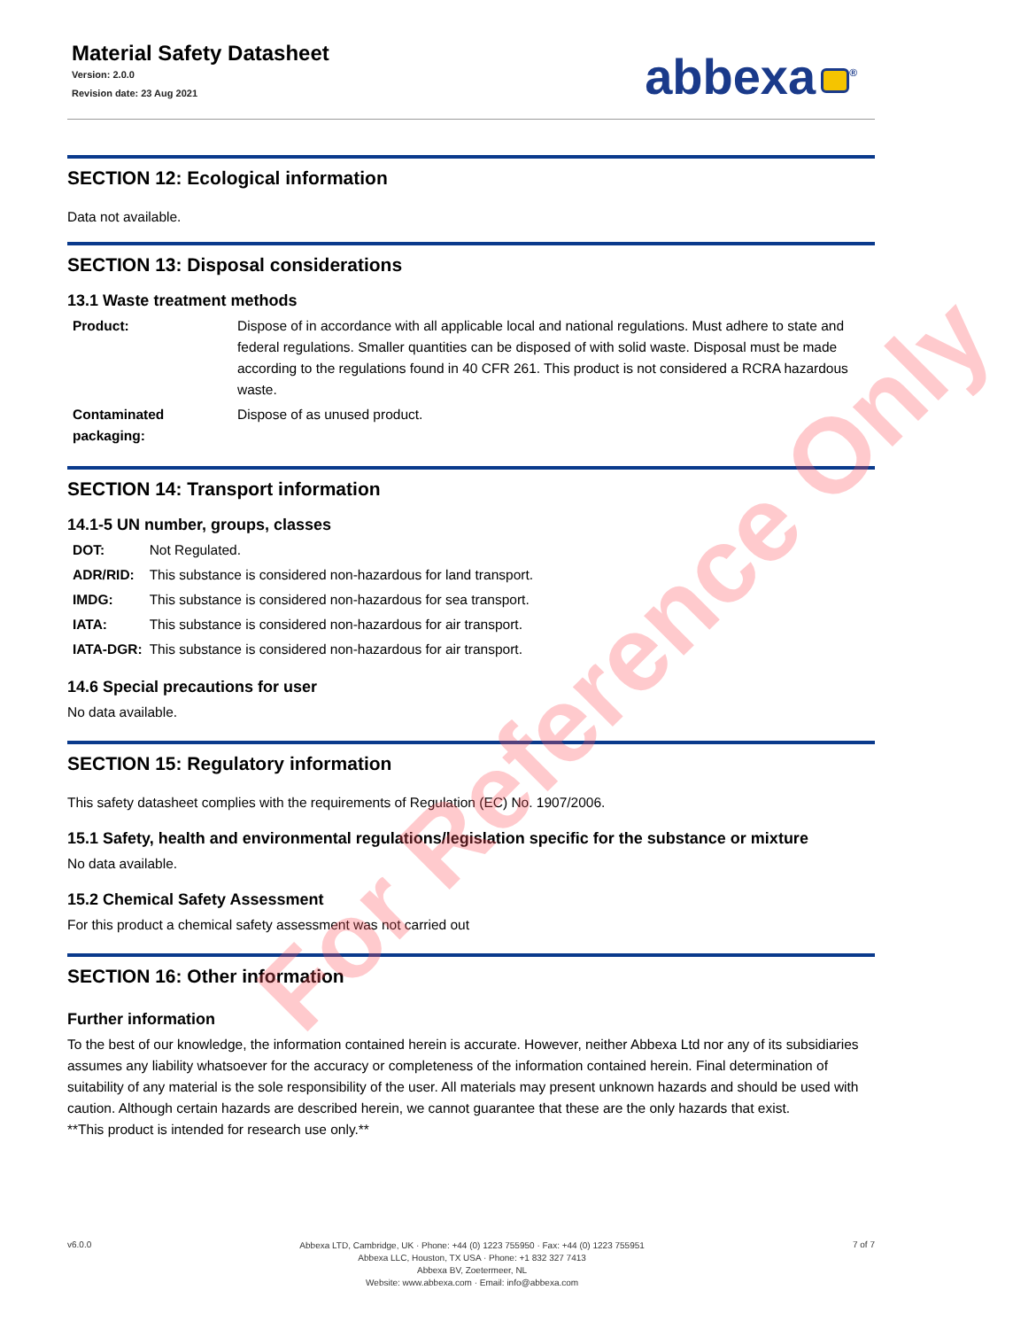Material Safety Datasheet
Version: 2.0.0
Revision date: 23 Aug 2021
abbexa<sup>®</sup>
SECTION 12: Ecological information
Data not available.
SECTION 13: Disposal considerations
13.1 Waste treatment methods
| Product: | Dispose of in accordance with all applicable local and national regulations. Must adhere to state and federal regulations. Smaller quantities can be disposed of with solid waste. Disposal must be made according to the regulations found in 40 CFR 261. This product is not considered a RCRA hazardous waste. |
| Contaminated packaging: | Dispose of as unused product. |
SECTION 14: Transport information
14.1-5 UN number, groups, classes
| DOT: | Not Regulated. |
| ADR/RID: | This substance is considered non-hazardous for land transport. |
| IMDG: | This substance is considered non-hazardous for sea transport. |
| IATA: | This substance is considered non-hazardous for air transport. |
| IATA-DGR: | This substance is considered non-hazardous for air transport. |
14.6 Special precautions for user
No data available.
SECTION 15: Regulatory information
This safety datasheet complies with the requirements of Regulation (EC) No. 1907/2006.
15.1 Safety, health and environmental regulations/legislation specific for the substance or mixture
No data available.
15.2 Chemical Safety Assessment
For this product a chemical safety assessment was not carried out
SECTION 16: Other information
Further information
To the best of our knowledge, the information contained herein is accurate. However, neither Abbexa Ltd nor any of its subsidiaries assumes any liability whatsoever for the accuracy or completeness of the information contained herein. Final determination of suitability of any material is the sole responsibility of the user. All materials may present unknown hazards and should be used with caution. Although certain hazards are described herein, we cannot guarantee that these are the only hazards that exist.
**This product is intended for research use only.**
For Reference Only
v6.0.0
Abbexa LTD, Cambridge, UK · Phone: +44 (0) 1223 755950 · Fax: +44 (0) 1223 755951
Abbexa LLC, Houston, TX USA · Phone: +1 832 327 7413
Abbexa BV, Zoetermeer, NL
Website: www.abbexa.com · Email: info@abbexa.com
7 of 7